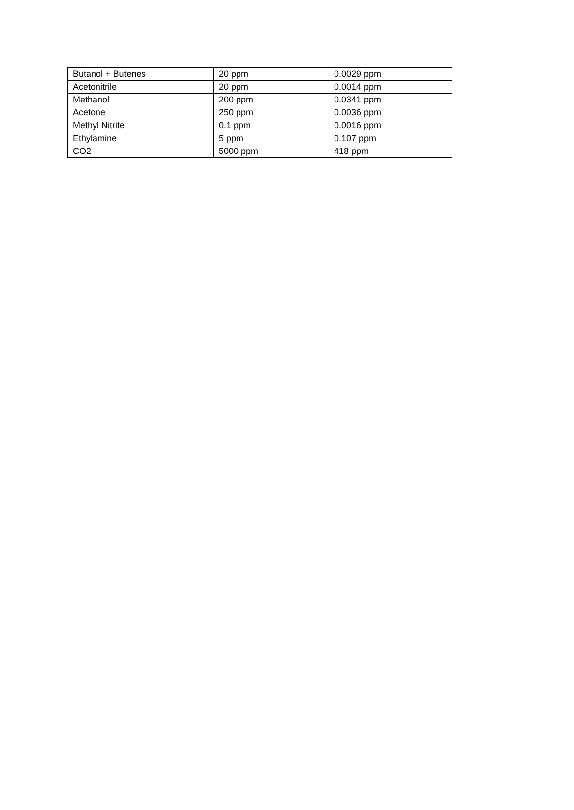| Butanol + Butenes | 20 ppm | 0.0029 ppm |
| Acetonitrile | 20 ppm | 0.0014 ppm |
| Methanol | 200 ppm | 0.0341 ppm |
| Acetone | 250 ppm | 0.0036 ppm |
| Methyl Nitrite | 0.1 ppm | 0.0016 ppm |
| Ethylamine | 5 ppm | 0.107 ppm |
| CO2 | 5000 ppm | 418 ppm |